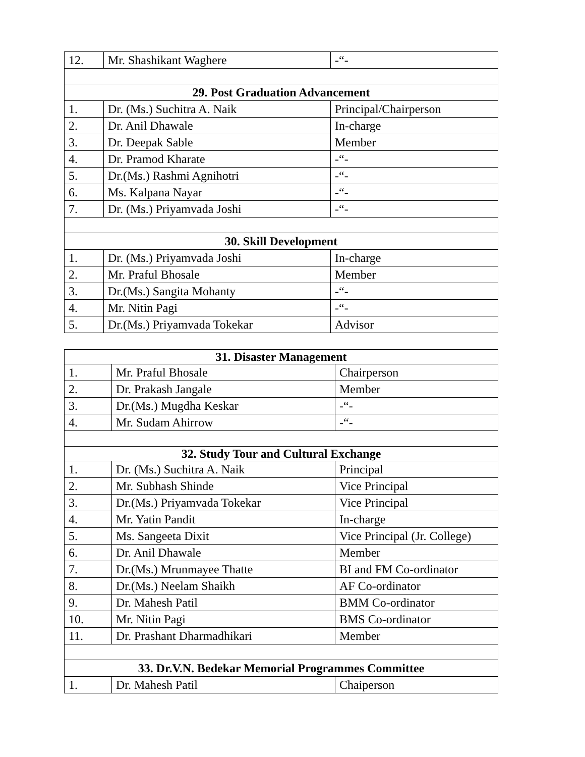| 12. | Mr. Shashikant Waghere | -“- |
| 29. Post Graduation Advancement | | |
| 1. | Dr. (Ms.) Suchitra A. Naik | Principal/Chairperson |
| 2. | Dr. Anil Dhawale | In-charge |
| 3. | Dr. Deepak Sable | Member |
| 4. | Dr. Pramod Kharate | -“- |
| 5. | Dr.(Ms.) Rashmi Agnihotri | -“- |
| 6. | Ms. Kalpana Nayar | -“- |
| 7. | Dr. (Ms.) Priyamvada Joshi | -“- |
| 30. Skill Development | | |
| 1. | Dr. (Ms.) Priyamvada Joshi | In-charge |
| 2. | Mr. Praful Bhosale | Member |
| 3. | Dr.(Ms.) Sangita Mohanty | -“- |
| 4. | Mr. Nitin Pagi | -“- |
| 5. | Dr.(Ms.) Priyamvada Tokekar | Advisor |
| 31. Disaster Management | | |
| --- | --- | --- |
| 1. | Mr. Praful Bhosale | Chairperson |
| 2. | Dr. Prakash Jangale | Member |
| 3. | Dr.(Ms.) Mugdha Keskar | -“- |
| 4. | Mr. Sudam Ahirrow | -“- |
| 32. Study Tour and Cultural Exchange | | |
| 1. | Dr. (Ms.) Suchitra A. Naik | Principal |
| 2. | Mr. Subhash Shinde | Vice Principal |
| 3. | Dr.(Ms.) Priyamvada Tokekar | Vice Principal |
| 4. | Mr. Yatin Pandit | In-charge |
| 5. | Ms. Sangeeta Dixit | Vice Principal (Jr. College) |
| 6. | Dr. Anil Dhawale | Member |
| 7. | Dr.(Ms.) Mrunmayee Thatte | BI and FM Co-ordinator |
| 8. | Dr.(Ms.) Neelam Shaikh | AF Co-ordinator |
| 9. | Dr. Mahesh Patil | BMM Co-ordinator |
| 10. | Mr. Nitin Pagi | BMS Co-ordinator |
| 11. | Dr. Prashant Dharmadhikari | Member |
| 33. Dr.V.N. Bedekar Memorial Programmes Committee | | |
| 1. | Dr. Mahesh Patil | Chaiperson |